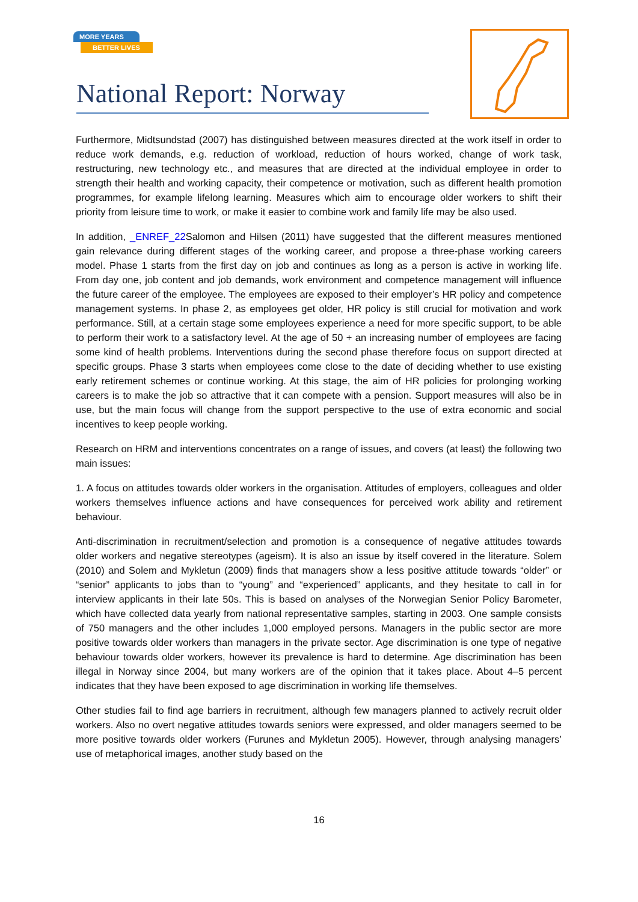MORE YEARS
BETTER LIVES
National Report: Norway
Furthermore, Midtsundstad (2007) has distinguished between measures directed at the work itself in order to reduce work demands, e.g. reduction of workload, reduction of hours worked, change of work task, restructuring, new technology etc., and measures that are directed at the individual employee in order to strength their health and working capacity, their competence or motivation, such as different health promotion programmes, for example lifelong learning. Measures which aim to encourage older workers to shift their priority from leisure time to work, or make it easier to combine work and family life may be also used.
In addition, _ENREF_22 Salomon and Hilsen (2011) have suggested that the different measures mentioned gain relevance during different stages of the working career, and propose a three-phase working careers model. Phase 1 starts from the first day on job and continues as long as a person is active in working life. From day one, job content and job demands, work environment and competence management will influence the future career of the employee. The employees are exposed to their employer’s HR policy and competence management systems. In phase 2, as employees get older, HR policy is still crucial for motivation and work performance. Still, at a certain stage some employees experience a need for more specific support, to be able to perform their work to a satisfactory level. At the age of 50 + an increasing number of employees are facing some kind of health problems. Interventions during the second phase therefore focus on support directed at specific groups. Phase 3 starts when employees come close to the date of deciding whether to use existing early retirement schemes or continue working. At this stage, the aim of HR policies for prolonging working careers is to make the job so attractive that it can compete with a pension. Support measures will also be in use, but the main focus will change from the support perspective to the use of extra economic and social incentives to keep people working.
Research on HRM and interventions concentrates on a range of issues, and covers (at least) the following two main issues:
1. A focus on attitudes towards older workers in the organisation. Attitudes of employers, colleagues and older workers themselves influence actions and have consequences for perceived work ability and retirement behaviour.
Anti-discrimination in recruitment/selection and promotion is a consequence of negative attitudes towards older workers and negative stereotypes (ageism). It is also an issue by itself covered in the literature. Solem (2010) and Solem and Mykletun (2009) finds that managers show a less positive attitude towards “older” or “senior” applicants to jobs than to “young” and “experienced” applicants, and they hesitate to call in for interview applicants in their late 50s. This is based on analyses of the Norwegian Senior Policy Barometer, which have collected data yearly from national representative samples, starting in 2003. One sample consists of 750 managers and the other includes 1,000 employed persons. Managers in the public sector are more positive towards older workers than managers in the private sector. Age discrimination is one type of negative behaviour towards older workers, however its prevalence is hard to determine. Age discrimination has been illegal in Norway since 2004, but many workers are of the opinion that it takes place. About 4–5 percent indicates that they have been exposed to age discrimination in working life themselves.
Other studies fail to find age barriers in recruitment, although few managers planned to actively recruit older workers. Also no overt negative attitudes towards seniors were expressed, and older managers seemed to be more positive towards older workers (Furunes and Mykletun 2005). However, through analysing managers’ use of metaphorical images, another study based on the
16